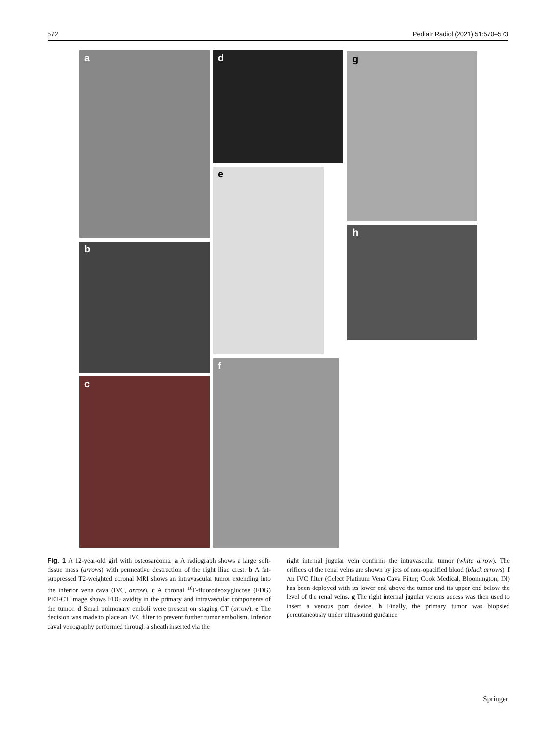572 Pediatr Radiol (2021) 51:570–573
a
b
c
d
e
f
g
h
Fig. 1 A 12-year-old girl with osteosarcoma. a A radiograph shows a large soft-tissue mass (arrows) with permeative destruction of the right iliac crest. b A fat-suppressed T2-weighted coronal MRI shows an intravascular tumor extending into the inferior vena cava (IVC, arrow). c A coronal <sup>18</sup>F-fluorodeoxyglucose (FDG) PET-CT image shows FDG avidity in the primary and intravascular components of the tumor. d Small pulmonary emboli were present on staging CT (arrow). e The decision was made to place an IVC filter to prevent further tumor embolism. Inferior caval venography performed through a sheath inserted via the
right internal jugular vein confirms the intravascular tumor (white arrow). The orifices of the renal veins are shown by jets of non-opacified blood (black arrows). f An IVC filter (Celect Platinum Vena Cava Filter; Cook Medical, Bloomington, IN) has been deployed with its lower end above the tumor and its upper end below the level of the renal veins. g The right internal jugular venous access was then used to insert a venous port device. h Finally, the primary tumor was biopsied percutaneously under ultrasound guidance
Springer